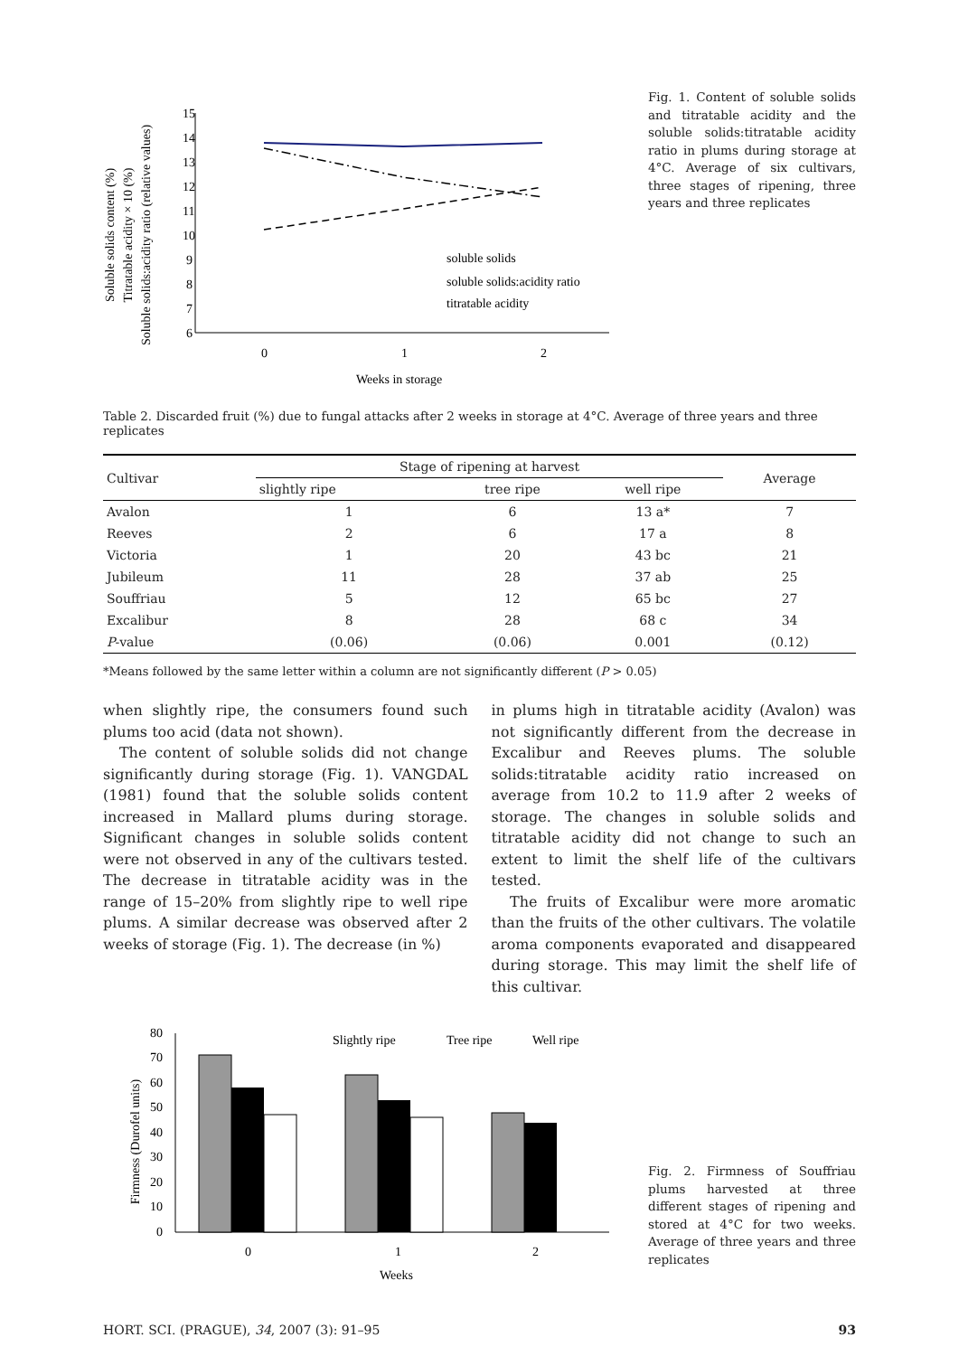Soluble solids content (%)
Titratable acidity × 10 (%)
Soluble solids:acidity ratio (relative values)
15
14
13
12
11
10
9
8
7
6
0
1
2
Weeks in storage
soluble solids
soluble solids:acidity ratio
titratable acidity
Fig. 1. Content of soluble solids and titratable acidity and the soluble solids:titratable acidity ratio in plums during storage at 4°C. Average of six cultivars, three stages of ripening, three years and three replicates
Table 2. Discarded fruit (%) due to fungal attacks after 2 weeks in storage at 4°C. Average of three years and three replicates
| Cultivar | Stage of ripening at harvest | | | Average |
| --- | --- | --- | --- | --- |
| | slightly ripe | tree ripe | well ripe | |
| Avalon | 1 | 6 | 13 a* | 7 |
| Reeves | 2 | 6 | 17 a | 8 |
| Victoria | 1 | 20 | 43 bc | 21 |
| Jubileum | 11 | 28 | 37 ab | 25 |
| Souffriau | 5 | 12 | 65 bc | 27 |
| Excalibur | 8 | 28 | 68 c | 34 |
| P -value | (0.06) | (0.06) | 0.001 | (0.12) |
*Means followed by the same letter within a column are not significantly different (P > 0.05)
when slightly ripe, the consumers found such plums too acid (data not shown).
The content of soluble solids did not change significantly during storage (Fig. 1). VANGDAL (1981) found that the soluble solids content increased in Mallard plums during storage. Significant changes in soluble solids content were not observed in any of the cultivars tested. The decrease in titratable acidity was in the range of 15–20% from slightly ripe to well ripe plums. A similar decrease was observed after 2 weeks of storage (Fig. 1). The decrease (in %)
in plums high in titratable acidity (Avalon) was not significantly different from the decrease in Excalibur and Reeves plums. The soluble solids:titratable acidity ratio increased on average from 10.2 to 11.9 after 2 weeks of storage. The changes in soluble solids and titratable acidity did not change to such an extent to limit the shelf life of the cultivars tested.
The fruits of Excalibur were more aromatic than the fruits of the other cultivars. The volatile aroma components evaporated and disappeared during storage. This may limit the shelf life of this cultivar.
Firmness (Durofel units)
80
70
60
50
40
30
20
10
0
0
1
2
Weeks
Slightly ripe
Tree ripe
Well ripe
Fig. 2. Firmness of Souffriau plums harvested at three different stages of ripening and stored at 4°C for two weeks. Average of three years and three replicates
HORT. SCI. (PRAGUE), 34, 2007 (3): 91–95 93